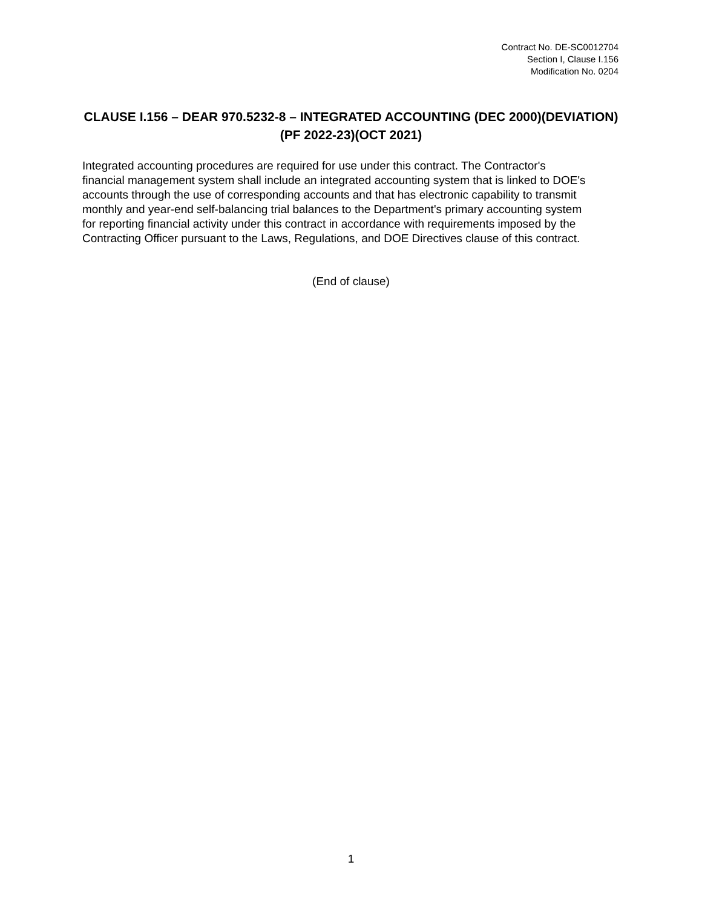Contract No. DE-SC0012704
Section I, Clause I.156
Modification No. 0204
CLAUSE I.156 – DEAR 970.5232-8 – INTEGRATED ACCOUNTING (DEC 2000)(DEVIATION)(PF 2022-23)(OCT 2021)
Integrated accounting procedures are required for use under this contract. The Contractor's financial management system shall include an integrated accounting system that is linked to DOE's accounts through the use of corresponding accounts and that has electronic capability to transmit monthly and year-end self-balancing trial balances to the Department's primary accounting system for reporting financial activity under this contract in accordance with requirements imposed by the Contracting Officer pursuant to the Laws, Regulations, and DOE Directives clause of this contract.
(End of clause)
1